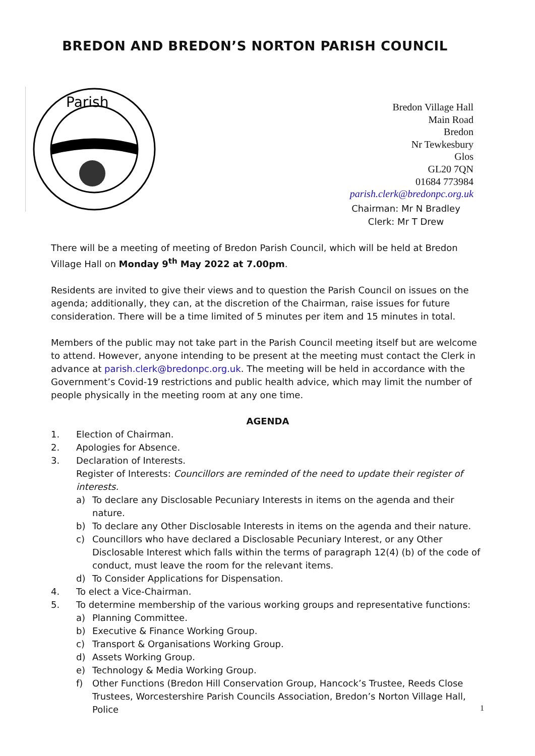BREDON AND BREDON’S NORTON PARISH COUNCIL
Parish
Bredon Village Hall
Main Road
Bredon
Nr Tewkesbury
Glos
GL20 7QN
01684 773984
parish.clerk@bredonpc.org.uk
Chairman: Mr N Bradley
Clerk: Mr T Drew
There will be a meeting of meeting of Bredon Parish Council, which will be held at Bredon Village Hall on Monday 9<sup>th</sup> May 2022 at 7.00pm.
Residents are invited to give their views and to question the Parish Council on issues on the agenda; additionally, they can, at the discretion of the Chairman, raise issues for future consideration. There will be a time limited of 5 minutes per item and 15 minutes in total.
Members of the public may not take part in the Parish Council meeting itself but are welcome to attend. However, anyone intending to be present at the meeting must contact the Clerk in advance at parish.clerk@bredonpc.org.uk. The meeting will be held in accordance with the Government’s Covid-19 restrictions and public health advice, which may limit the number of people physically in the meeting room at any one time.
AGENDA
1. Election of Chairman.
2. Apologies for Absence.
3. Declaration of Interests.
Register of Interests: Councillors are reminded of the need to update their register of interests.
a) To declare any Disclosable Pecuniary Interests in items on the agenda and their nature.
b) To declare any Other Disclosable Interests in items on the agenda and their nature.
c) Councillors who have declared a Disclosable Pecuniary Interest, or any Other Disclosable Interest which falls within the terms of paragraph 12(4) (b) of the code of conduct, must leave the room for the relevant items.
d) To Consider Applications for Dispensation.
4. To elect a Vice-Chairman.
5. To determine membership of the various working groups and representative functions:
a) Planning Committee.
b) Executive & Finance Working Group.
c) Transport & Organisations Working Group.
d) Assets Working Group.
e) Technology & Media Working Group.
f) Other Functions (Bredon Hill Conservation Group, Hancock’s Trustee, Reeds Close Trustees, Worcestershire Parish Councils Association, Bredon’s Norton Village Hall, Police
1